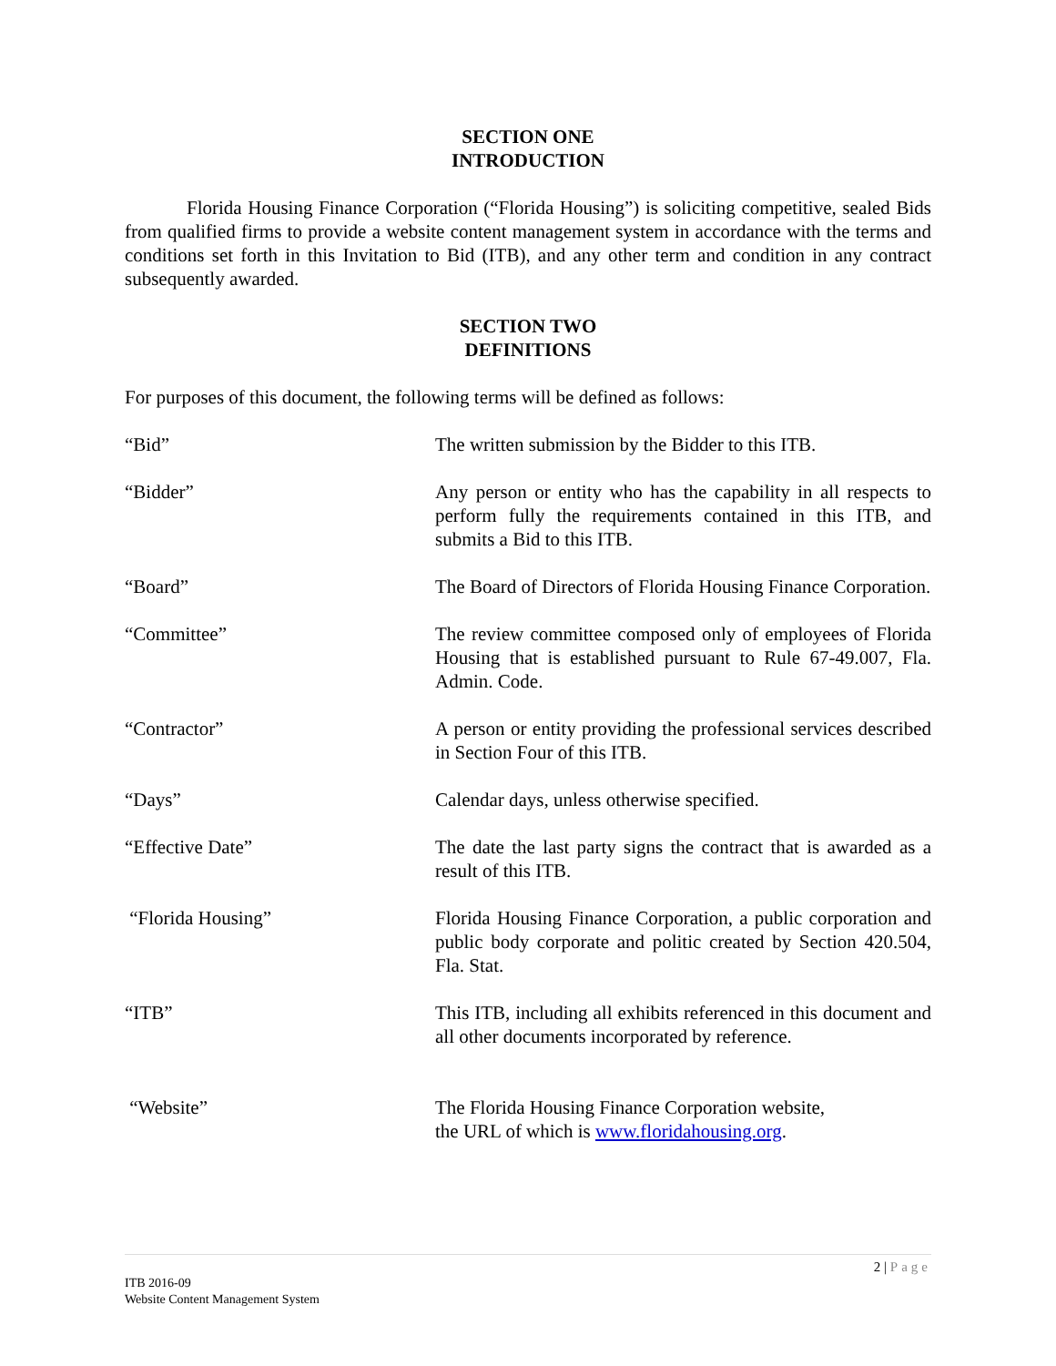SECTION ONE
INTRODUCTION
Florida Housing Finance Corporation (“Florida Housing”) is soliciting competitive, sealed Bids from qualified firms to provide a website content management system in accordance with the terms and conditions set forth in this Invitation to Bid (ITB), and any other term and condition in any contract subsequently awarded.
SECTION TWO
DEFINITIONS
For purposes of this document, the following terms will be defined as follows:
“Bid” The written submission by the Bidder to this ITB.
“Bidder” Any person or entity who has the capability in all respects to perform fully the requirements contained in this ITB, and submits a Bid to this ITB.
“Board” The Board of Directors of Florida Housing Finance Corporation.
“Committee” The review committee composed only of employees of Florida Housing that is established pursuant to Rule 67-49.007, Fla. Admin. Code.
“Contractor” A person or entity providing the professional services described in Section Four of this ITB.
“Days” Calendar days, unless otherwise specified.
“Effective Date” The date the last party signs the contract that is awarded as a result of this ITB.
“Florida Housing” Florida Housing Finance Corporation, a public corporation and public body corporate and politic created by Section 420.504, Fla. Stat.
“ITB” This ITB, including all exhibits referenced in this document and all other documents incorporated by reference.
“Website” The Florida Housing Finance Corporation website,
the URL of which is www.floridahousing.org.
2 | Page
ITB 2016-09
Website Content Management System